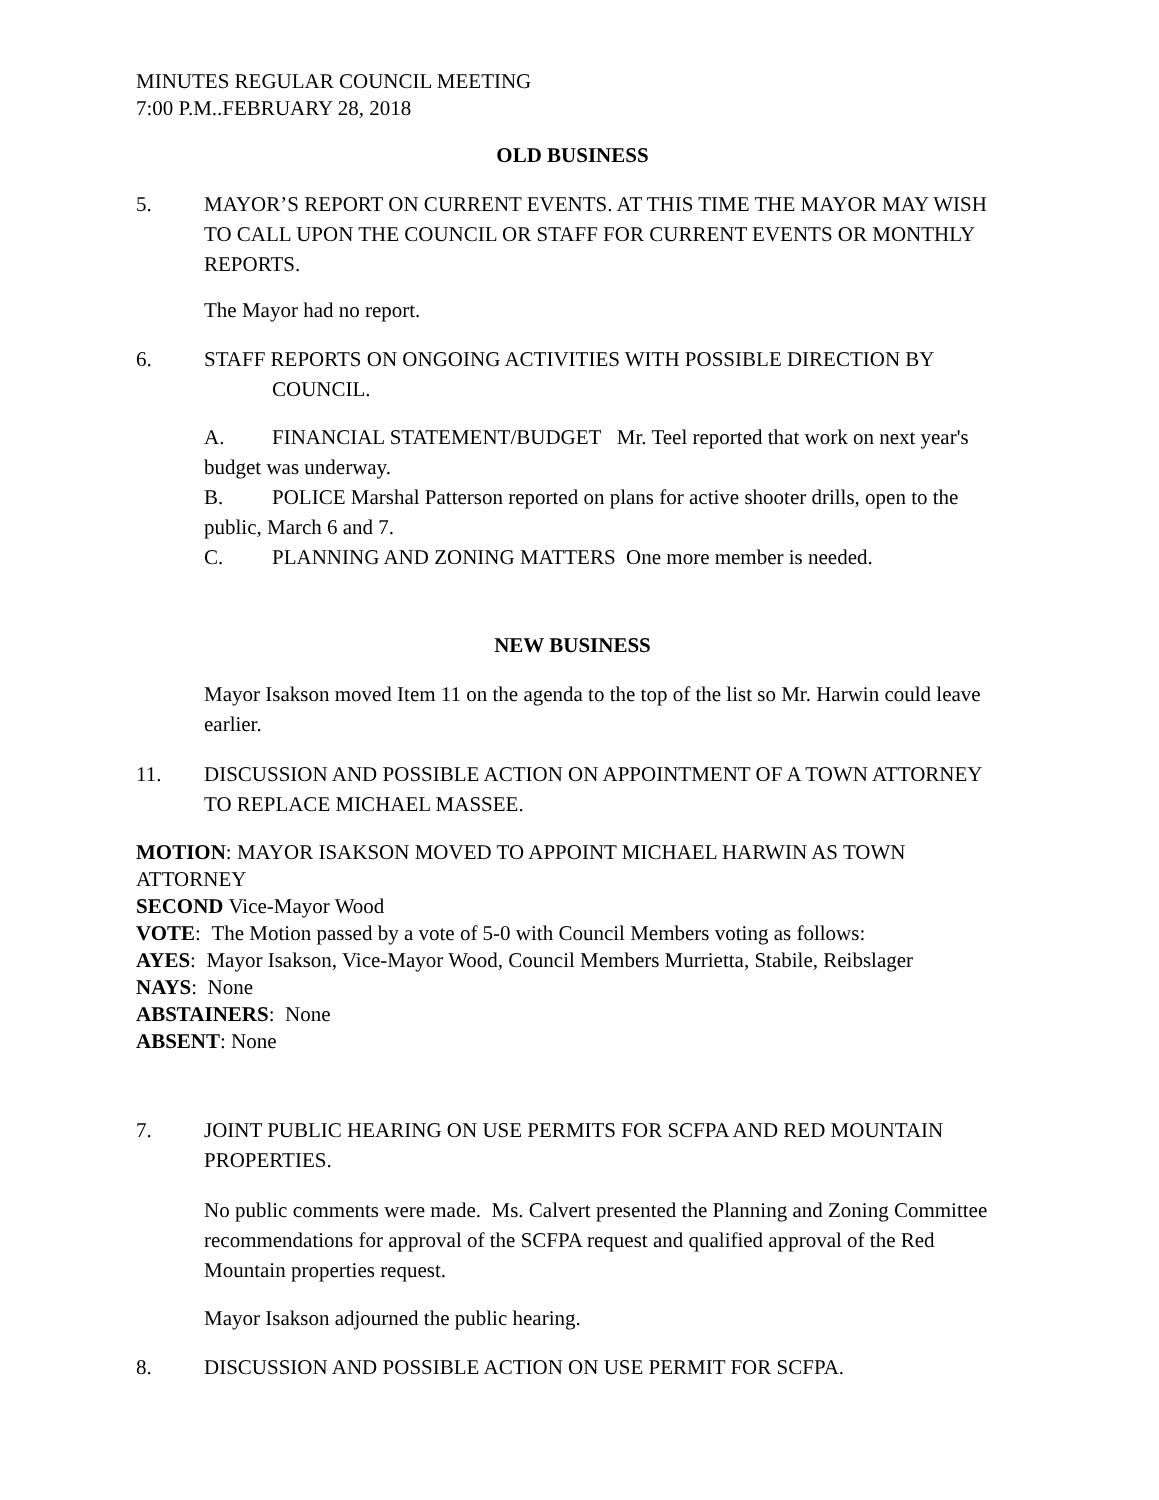MINUTES REGULAR COUNCIL MEETING
7:00 P.M..FEBRUARY 28, 2018
OLD BUSINESS
5. MAYOR’S REPORT ON CURRENT EVENTS. AT THIS TIME THE MAYOR MAY WISH TO CALL UPON THE COUNCIL OR STAFF FOR CURRENT EVENTS OR MONTHLY REPORTS.
The Mayor had no report.
6. STAFF REPORTS ON ONGOING ACTIVITIES WITH POSSIBLE DIRECTION BY
COUNCIL.
A. FINANCIAL STATEMENT/BUDGET Mr. Teel reported that work on next year's budget was underway.
B. POLICE Marshal Patterson reported on plans for active shooter drills, open to the public, March 6 and 7.
C. PLANNING AND ZONING MATTERS One more member is needed.
NEW BUSINESS
Mayor Isakson moved Item 11 on the agenda to the top of the list so Mr. Harwin could leave earlier.
11. DISCUSSION AND POSSIBLE ACTION ON APPOINTMENT OF A TOWN ATTORNEY TO REPLACE MICHAEL MASSEE.
MOTION: MAYOR ISAKSON MOVED TO APPOINT MICHAEL HARWIN AS TOWN ATTORNEY
SECOND Vice-Mayor Wood
VOTE: The Motion passed by a vote of 5-0 with Council Members voting as follows:
AYES: Mayor Isakson, Vice-Mayor Wood, Council Members Murrietta, Stabile, Reibslager
NAYS: None
ABSTAINERS: None
ABSENT: None
7. JOINT PUBLIC HEARING ON USE PERMITS FOR SCFPA AND RED MOUNTAIN PROPERTIES.
No public comments were made. Ms. Calvert presented the Planning and Zoning Committee recommendations for approval of the SCFPA request and qualified approval of the Red Mountain properties request.
Mayor Isakson adjourned the public hearing.
8. DISCUSSION AND POSSIBLE ACTION ON USE PERMIT FOR SCFPA.